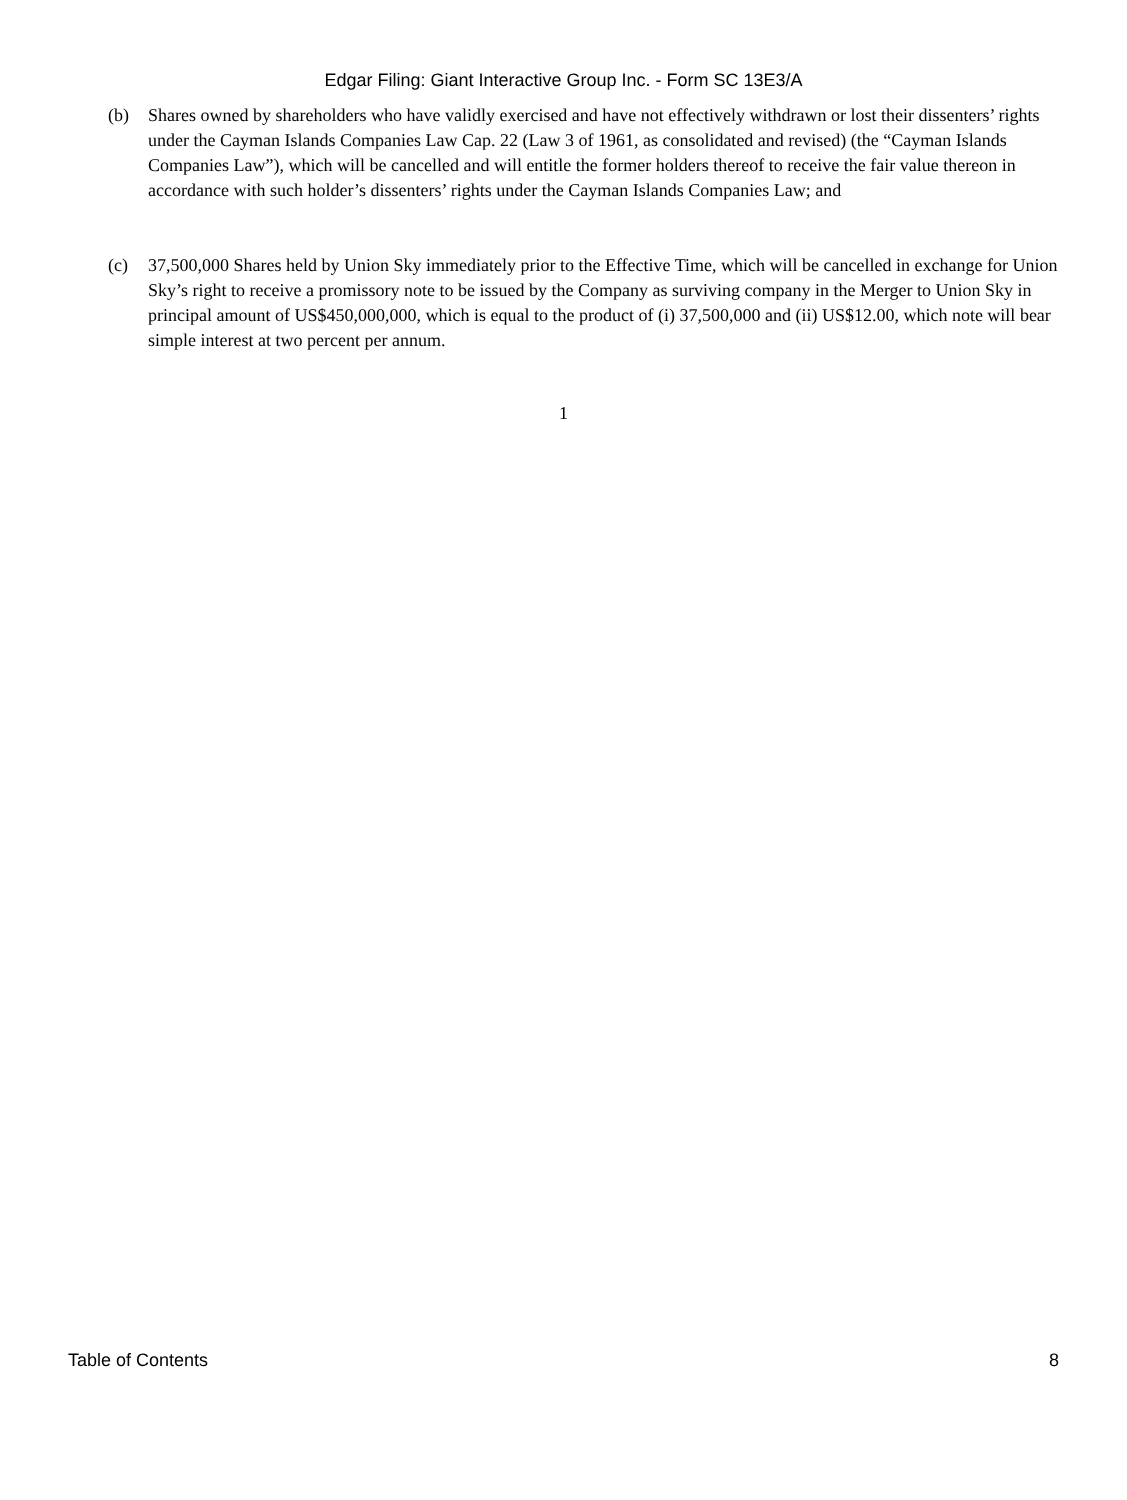Edgar Filing: Giant Interactive Group Inc. - Form SC 13E3/A
(b) Shares owned by shareholders who have validly exercised and have not effectively withdrawn or lost their dissenters’ rights under the Cayman Islands Companies Law Cap. 22 (Law 3 of 1961, as consolidated and revised) (the “Cayman Islands Companies Law”), which will be cancelled and will entitle the former holders thereof to receive the fair value thereon in accordance with such holder’s dissenters’ rights under the Cayman Islands Companies Law; and
(c) 37,500,000 Shares held by Union Sky immediately prior to the Effective Time, which will be cancelled in exchange for Union Sky’s right to receive a promissory note to be issued by the Company as surviving company in the Merger to Union Sky in principal amount of US$450,000,000, which is equal to the product of (i) 37,500,000 and (ii) US$12.00, which note will bear simple interest at two percent per annum.
1
Table of Contents 8